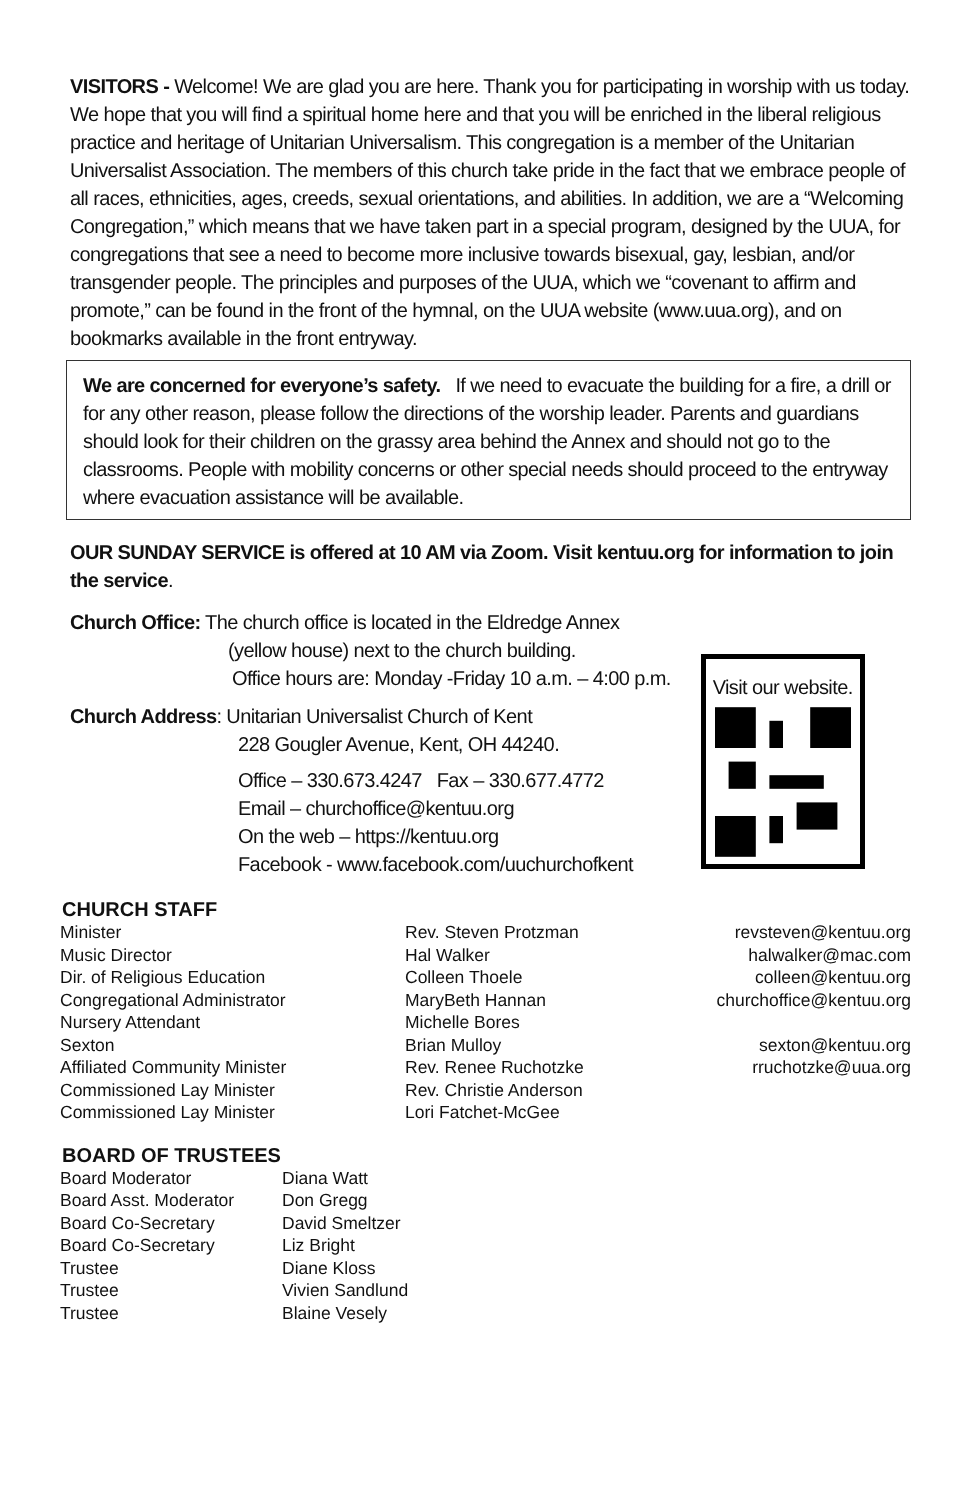VISITORS - Welcome! We are glad you are here. Thank you for participating in worship with us today. We hope that you will find a spiritual home here and that you will be enriched in the liberal religious practice and heritage of Unitarian Universalism. This congregation is a member of the Unitarian Universalist Association. The members of this church take pride in the fact that we embrace people of all races, ethnicities, ages, creeds, sexual orientations, and abilities. In addition, we are a “Welcoming Congregation,” which means that we have taken part in a special program, designed by the UUA, for congregations that see a need to become more inclusive towards bisexual, gay, lesbian, and/or transgender people. The principles and purposes of the UUA, which we “covenant to affirm and promote,” can be found in the front of the hymnal, on the UUA website (www.uua.org), and on bookmarks available in the front entryway.
We are concerned for everyone’s safety. If we need to evacuate the building for a fire, a drill or for any other reason, please follow the directions of the worship leader. Parents and guardians should look for their children on the grassy area behind the Annex and should not go to the classrooms. People with mobility concerns or other special needs should proceed to the entryway where evacuation assistance will be available.
OUR SUNDAY SERVICE is offered at 10 AM via Zoom. Visit kentuu.org for information to join the service.
Church Office: The church office is located in the Eldredge Annex
(yellow house) next to the church building.
Office hours are: Monday -Friday 10 a.m. – 4:00 p.m.
Church Address: Unitarian Universalist Church of Kent
228 Gougler Avenue, Kent, OH 44240.
Office – 330.673.4247 Fax – 330.677.4772
Email – churchoffice@kentuu.org
On the web – https://kentuu.org
Facebook - www.facebook.com/uuchurchofkent
Visit our website.
CHURCH STAFF
| Minister | Rev. Steven Protzman | revsteven@kentuu.org |
| Music Director | Hal Walker | halwalker@mac.com |
| Dir. of Religious Education | Colleen Thoele | colleen@kentuu.org |
| Congregational Administrator | MaryBeth Hannan | churchoffice@kentuu.org |
| Nursery Attendant | Michelle Bores | |
| Sexton | Brian Mulloy | sexton@kentuu.org |
| Affiliated Community Minister | Rev. Renee Ruchotzke | rruchotzke@uua.org |
| Commissioned Lay Minister | Rev. Christie Anderson | |
| Commissioned Lay Minister | Lori Fatchet-McGee | |
BOARD OF TRUSTEES
| Board Moderator | Diana Watt |
| Board Asst. Moderator | Don Gregg |
| Board Co-Secretary | David Smeltzer |
| Board Co-Secretary | Liz Bright |
| Trustee | Diane Kloss |
| Trustee | Vivien Sandlund |
| Trustee | Blaine Vesely |